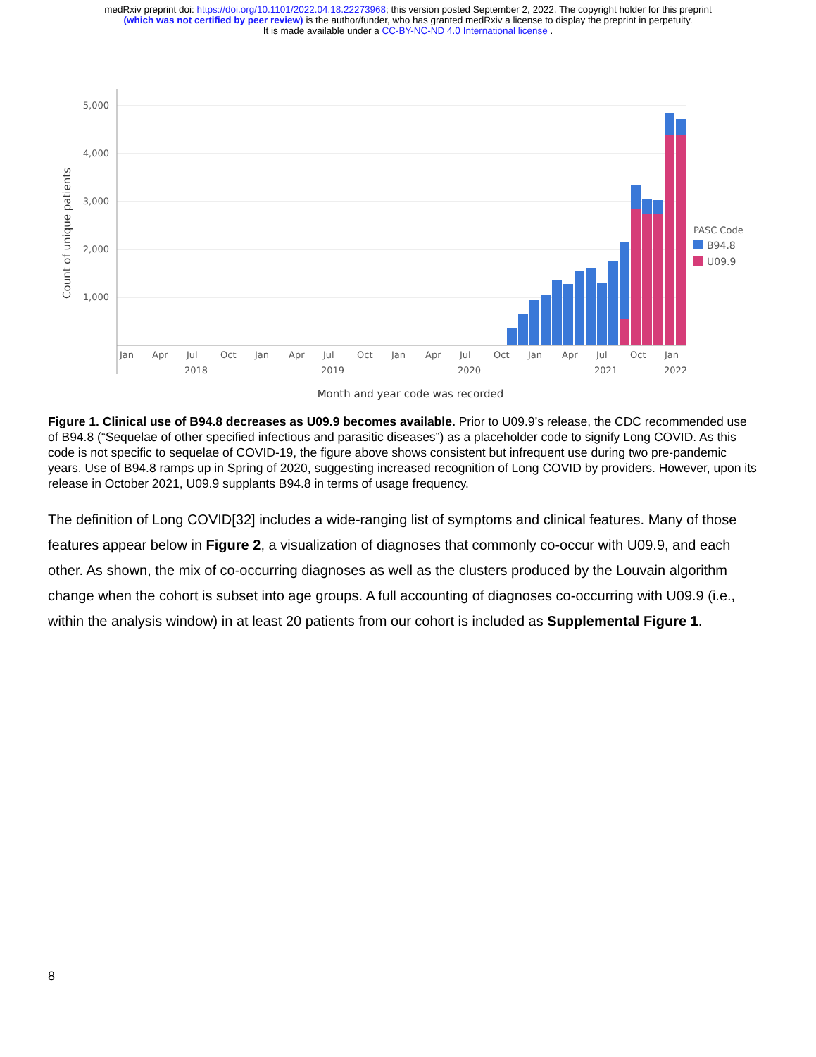medRxiv preprint doi: https://doi.org/10.1101/2022.04.18.22273968; this version posted September 2, 2022. The copyright holder for this preprint
(which was not certified by peer review) is the author/funder, who has granted medRxiv a license to display the preprint in perpetuity.
It is made available under a CC-BY-NC-ND 4.0 International license .
5,000
4,000
3,000
2,000
1,000
Count of unique patients
Jan
Apr
Jul
Oct
Jan
Apr
Jul
Oct
Jan
Apr
Jul
Oct
Jan
Apr
Jul
Oct
Jan
2018
2019
2020
2021
2022
PASC Code
B94.8
U09.9
Month and year code was recorded
Figure 1. Clinical use of B94.8 decreases as U09.9 becomes available. Prior to U09.9’s release, the CDC recommended use of B94.8 (“Sequelae of other specified infectious and parasitic diseases”) as a placeholder code to signify Long COVID. As this code is not specific to sequelae of COVID-19, the figure above shows consistent but infrequent use during two pre-pandemic years. Use of B94.8 ramps up in Spring of 2020, suggesting increased recognition of Long COVID by providers. However, upon its release in October 2021, U09.9 supplants B94.8 in terms of usage frequency.
The definition of Long COVID[32] includes a wide-ranging list of symptoms and clinical features. Many of those features appear below in Figure 2, a visualization of diagnoses that commonly co-occur with U09.9, and each other. As shown, the mix of co-occurring diagnoses as well as the clusters produced by the Louvain algorithm change when the cohort is subset into age groups. A full accounting of diagnoses co-occurring with U09.9 (i.e., within the analysis window) in at least 20 patients from our cohort is included as Supplemental Figure 1.
8